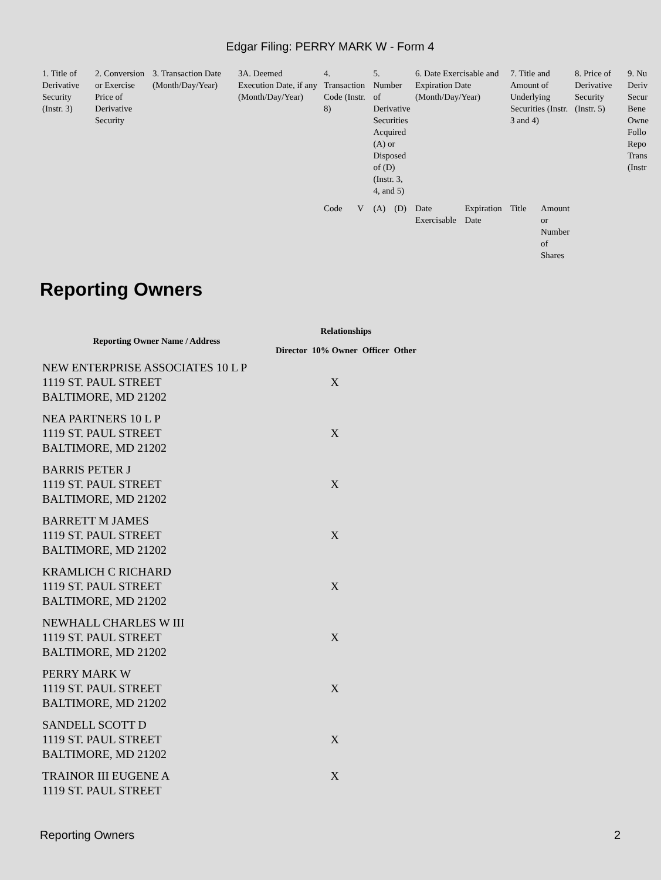Edgar Filing: PERRY MARK W - Form 4
| 1. Title of Derivative Security (Instr. 3) | 2. Conversion or Exercise Price of Derivative Security | 3. Transaction Date (Month/Day/Year) | 3A. Deemed Execution Date, if any (Month/Day/Year) | 4. Transaction Code (Instr. 8) | | 5. Number of Derivative Securities Acquired (A) or Disposed of (D) (Instr. 3, 4, and 5) | | 6. Date Exercisable and Expiration Date (Month/Day/Year) | | 7. Title and Amount of Underlying Securities (Instr. 3 and 4) | | 8. Price of Derivative Security (Instr. 5) | 9. Nu Deriv Secur Bene Owne Follo Repo Trans (Instr |
| | | | | Code | V | (A) | (D) | Date Exercisable | Expiration Date | Title | Amount or Number of Shares | | |
Reporting Owners
| Reporting Owner Name / Address | Relationships | | | |
| --- | --- | --- | --- | --- |
| | Director | 10% Owner | Officer | Other |
| NEW ENTERPRISE ASSOCIATES 10 L P 1119 ST. PAUL STREET BALTIMORE, MD 21202 | | X | | |
| NEA PARTNERS 10 L P 1119 ST. PAUL STREET BALTIMORE, MD 21202 | | X | | |
| BARRIS PETER J 1119 ST. PAUL STREET BALTIMORE, MD 21202 | | X | | |
| BARRETT M JAMES 1119 ST. PAUL STREET BALTIMORE, MD 21202 | | X | | |
| KRAMLICH C RICHARD 1119 ST. PAUL STREET BALTIMORE, MD 21202 | | X | | |
| NEWHALL CHARLES W III 1119 ST. PAUL STREET BALTIMORE, MD 21202 | | X | | |
| PERRY MARK W 1119 ST. PAUL STREET BALTIMORE, MD 21202 | | X | | |
| SANDELL SCOTT D 1119 ST. PAUL STREET BALTIMORE, MD 21202 | | X | | |
| TRAINOR III EUGENE A 1119 ST. PAUL STREET | | X | | |
Reporting Owners 2